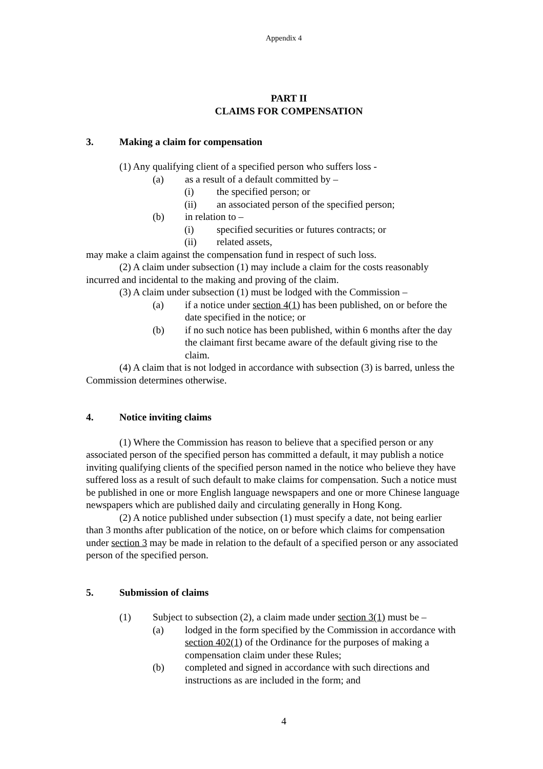Appendix 4
PART II
CLAIMS FOR COMPENSATION
3. Making a claim for compensation
(1) Any qualifying client of a specified person who suffers loss -
(a) as a result of a default committed by –
(i) the specified person; or
(ii) an associated person of the specified person;
(b) in relation to –
(i) specified securities or futures contracts; or
(ii) related assets,
may make a claim against the compensation fund in respect of such loss.
(2) A claim under subsection (1) may include a claim for the costs reasonably incurred and incidental to the making and proving of the claim.
(3) A claim under subsection (1) must be lodged with the Commission –
(a) if a notice under section 4(1) has been published, on or before the date specified in the notice; or
(b) if no such notice has been published, within 6 months after the day the claimant first became aware of the default giving rise to the claim.
(4) A claim that is not lodged in accordance with subsection (3) is barred, unless the Commission determines otherwise.
4. Notice inviting claims
(1) Where the Commission has reason to believe that a specified person or any associated person of the specified person has committed a default, it may publish a notice inviting qualifying clients of the specified person named in the notice who believe they have suffered loss as a result of such default to make claims for compensation. Such a notice must be published in one or more English language newspapers and one or more Chinese language newspapers which are published daily and circulating generally in Hong Kong.
(2) A notice published under subsection (1) must specify a date, not being earlier than 3 months after publication of the notice, on or before which claims for compensation under section 3 may be made in relation to the default of a specified person or any associated person of the specified person.
5. Submission of claims
(1) Subject to subsection (2), a claim made under section 3(1) must be –
(a) lodged in the form specified by the Commission in accordance with section 402(1) of the Ordinance for the purposes of making a compensation claim under these Rules;
(b) completed and signed in accordance with such directions and instructions as are included in the form; and
4